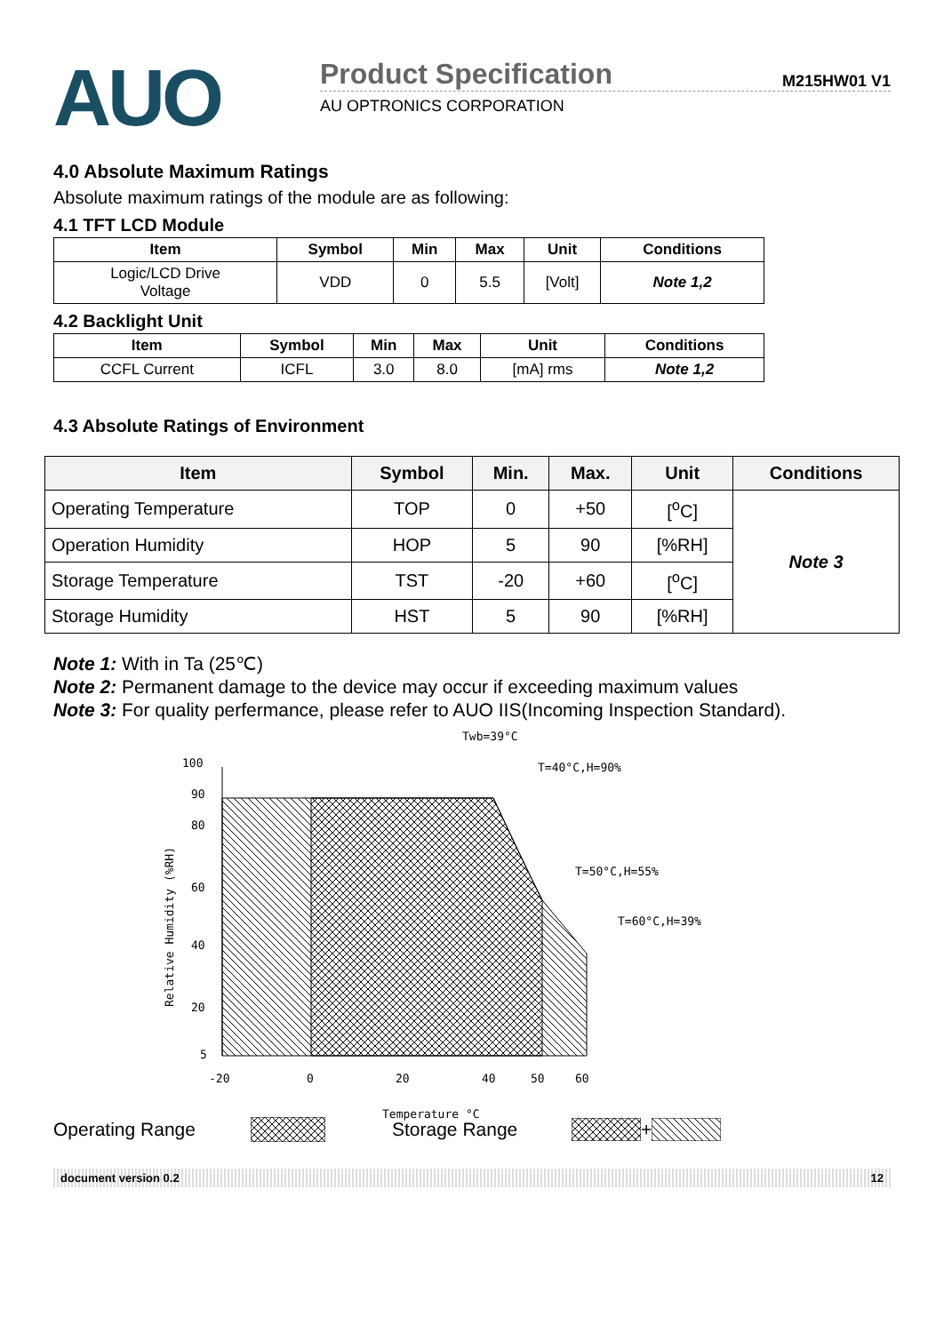AUO
Product Specification M215HW01 V1
AU OPTRONICS CORPORATION
4.0 Absolute Maximum Ratings
Absolute maximum ratings of the module are as following:
4.1 TFT LCD Module
| Item | Symbol | Min | Max | Unit | Conditions |
| --- | --- | --- | --- | --- | --- |
| Logic/LCD Drive Voltage | VDD | 0 | 5.5 | [Volt] | Note 1,2 |
4.2 Backlight Unit
| Item | Symbol | Min | Max | Unit | Conditions |
| --- | --- | --- | --- | --- | --- |
| CCFL Current | ICFL | 3.0 | 8.0 | [mA] rms | Note 1,2 |
4.3 Absolute Ratings of Environment
| Item | Symbol | Min. | Max. | Unit | Conditions |
| --- | --- | --- | --- | --- | --- |
| Operating Temperature | TOP | 0 | +50 | [<sup>o</sup>C] | Note 3 |
| Operation Humidity | HOP | 5 | 90 | [%RH] | |
| Storage Temperature | TST | -20 | +60 | [<sup>o</sup>C] | |
| Storage Humidity | HST | 5 | 90 | [%RH] | |
Note 1: With in Ta (25℃)
Note 2: Permanent damage to the device may occur if exceeding maximum values
Note 3: For quality perfermance, please refer to AUO IIS(Incoming Inspection Standard).
Twb=39°C
100
90
80
60
40
20
5
Relative Humidity (%RH)
-20
0
20
40
50
60
Temperature °C
T=40°C,H=90%
T=50°C,H=55%
T=60°C,H=39%
Operating Range Storage Range +
document version 0.2 12